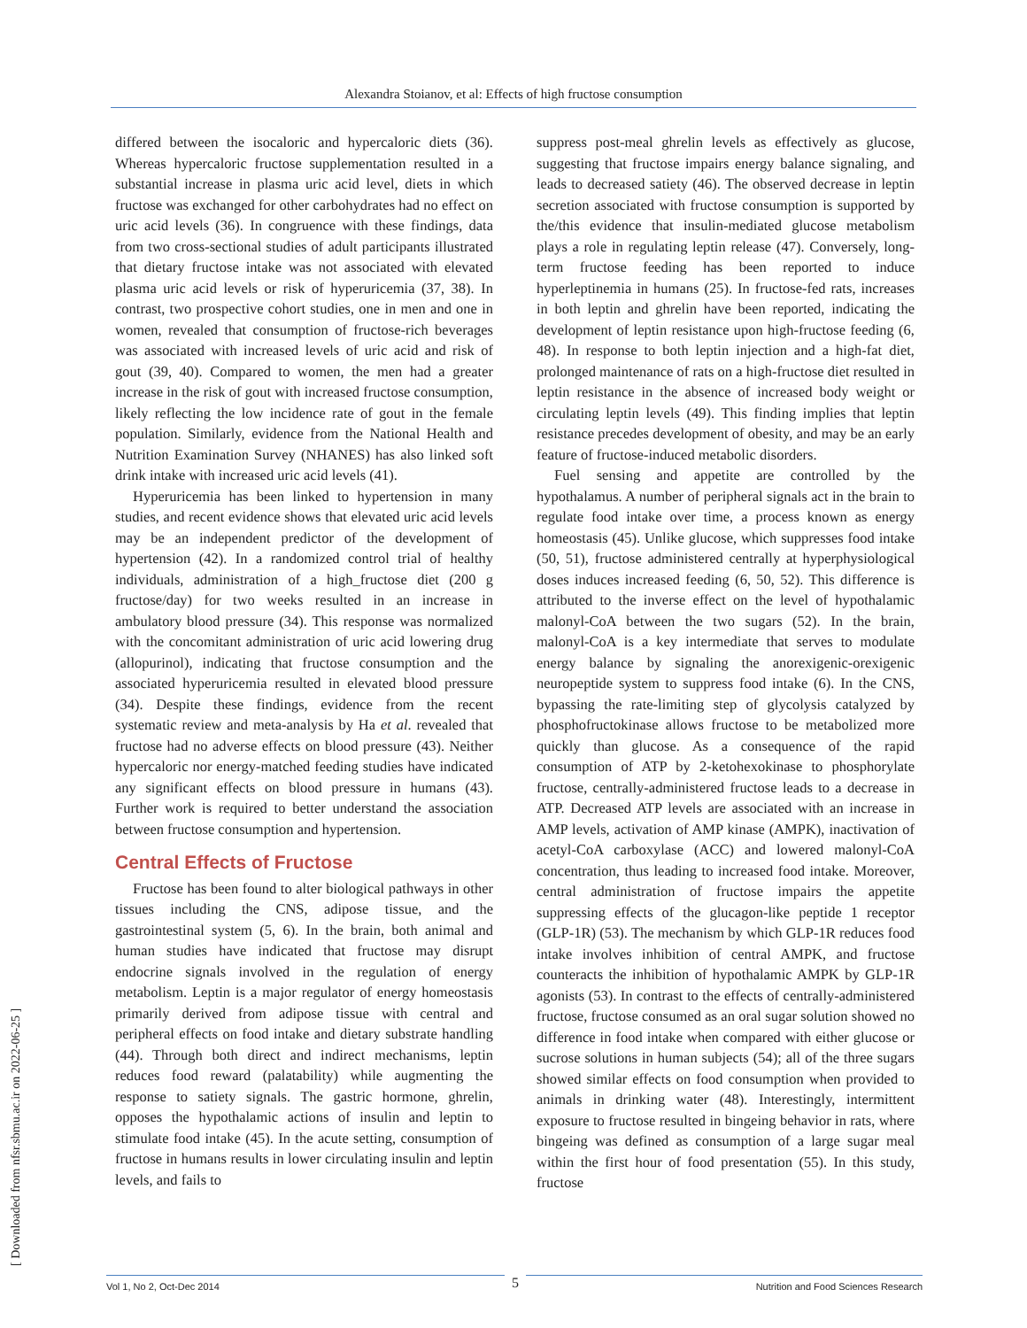Alexandra Stoianov, et al: Effects of high fructose consumption
[ Downloaded from nfsr.sbmu.ac.ir on 2022-06-25 ]
differed between the isocaloric and hypercaloric diets (36). Whereas hypercaloric fructose supplementation resulted in a substantial increase in plasma uric acid level, diets in which fructose was exchanged for other carbohydrates had no effect on uric acid levels (36). In congruence with these findings, data from two cross-sectional studies of adult participants illustrated that dietary fructose intake was not associated with elevated plasma uric acid levels or risk of hyperuricemia (37, 38). In contrast, two prospective cohort studies, one in men and one in women, revealed that consumption of fructose-rich beverages was associated with increased levels of uric acid and risk of gout (39, 40). Compared to women, the men had a greater increase in the risk of gout with increased fructose consumption, likely reflecting the low incidence rate of gout in the female population. Similarly, evidence from the National Health and Nutrition Examination Survey (NHANES) has also linked soft drink intake with increased uric acid levels (41).
Hyperuricemia has been linked to hypertension in many studies, and recent evidence shows that elevated uric acid levels may be an independent predictor of the development of hypertension (42). In a randomized control trial of healthy individuals, administration of a high_fructose diet (200 g fructose/day) for two weeks resulted in an increase in ambulatory blood pressure (34). This response was normalized with the concomitant administration of uric acid lowering drug (allopurinol), indicating that fructose consumption and the associated hyperuricemia resulted in elevated blood pressure (34). Despite these findings, evidence from the recent systematic review and meta-analysis by Ha et al. revealed that fructose had no adverse effects on blood pressure (43). Neither hypercaloric nor energy-matched feeding studies have indicated any significant effects on blood pressure in humans (43). Further work is required to better understand the association between fructose consumption and hypertension.
Central Effects of Fructose
Fructose has been found to alter biological pathways in other tissues including the CNS, adipose tissue, and the gastrointestinal system (5, 6). In the brain, both animal and human studies have indicated that fructose may disrupt endocrine signals involved in the regulation of energy metabolism. Leptin is a major regulator of energy homeostasis primarily derived from adipose tissue with central and peripheral effects on food intake and dietary substrate handling (44). Through both direct and indirect mechanisms, leptin reduces food reward (palatability) while augmenting the response to satiety signals. The gastric hormone, ghrelin, opposes the hypothalamic actions of insulin and leptin to stimulate food intake (45). In the acute setting, consumption of fructose in humans results in lower circulating insulin and leptin levels, and fails to
suppress post-meal ghrelin levels as effectively as glucose, suggesting that fructose impairs energy balance signaling, and leads to decreased satiety (46). The observed decrease in leptin secretion associated with fructose consumption is supported by the/this evidence that insulin-mediated glucose metabolism plays a role in regulating leptin release (47). Conversely, long-term fructose feeding has been reported to induce hyperleptinemia in humans (25). In fructose-fed rats, increases in both leptin and ghrelin have been reported, indicating the development of leptin resistance upon high-fructose feeding (6, 48). In response to both leptin injection and a high-fat diet, prolonged maintenance of rats on a high-fructose diet resulted in leptin resistance in the absence of increased body weight or circulating leptin levels (49). This finding implies that leptin resistance precedes development of obesity, and may be an early feature of fructose-induced metabolic disorders.
Fuel sensing and appetite are controlled by the hypothalamus. A number of peripheral signals act in the brain to regulate food intake over time, a process known as energy homeostasis (45). Unlike glucose, which suppresses food intake (50, 51), fructose administered centrally at hyperphysiological doses induces increased feeding (6, 50, 52). This difference is attributed to the inverse effect on the level of hypothalamic malonyl-CoA between the two sugars (52). In the brain, malonyl-CoA is a key intermediate that serves to modulate energy balance by signaling the anorexigenic-orexigenic neuropeptide system to suppress food intake (6). In the CNS, bypassing the rate-limiting step of glycolysis catalyzed by phosphofructokinase allows fructose to be metabolized more quickly than glucose. As a consequence of the rapid consumption of ATP by 2-ketohexokinase to phosphorylate fructose, centrally-administered fructose leads to a decrease in ATP. Decreased ATP levels are associated with an increase in AMP levels, activation of AMP kinase (AMPK), inactivation of acetyl-CoA carboxylase (ACC) and lowered malonyl-CoA concentration, thus leading to increased food intake. Moreover, central administration of fructose impairs the appetite suppressing effects of the glucagon-like peptide 1 receptor (GLP-1R) (53). The mechanism by which GLP-1R reduces food intake involves inhibition of central AMPK, and fructose counteracts the inhibition of hypothalamic AMPK by GLP-1R agonists (53). In contrast to the effects of centrally-administered fructose, fructose consumed as an oral sugar solution showed no difference in food intake when compared with either glucose or sucrose solutions in human subjects (54); all of the three sugars showed similar effects on food consumption when provided to animals in drinking water (48). Interestingly, intermittent exposure to fructose resulted in bingeing behavior in rats, where bingeing was defined as consumption of a large sugar meal within the first hour of food presentation (55). In this study, fructose
Vol 1, No 2, Oct-Dec 2014 Nutrition and Food Sciences Research 5